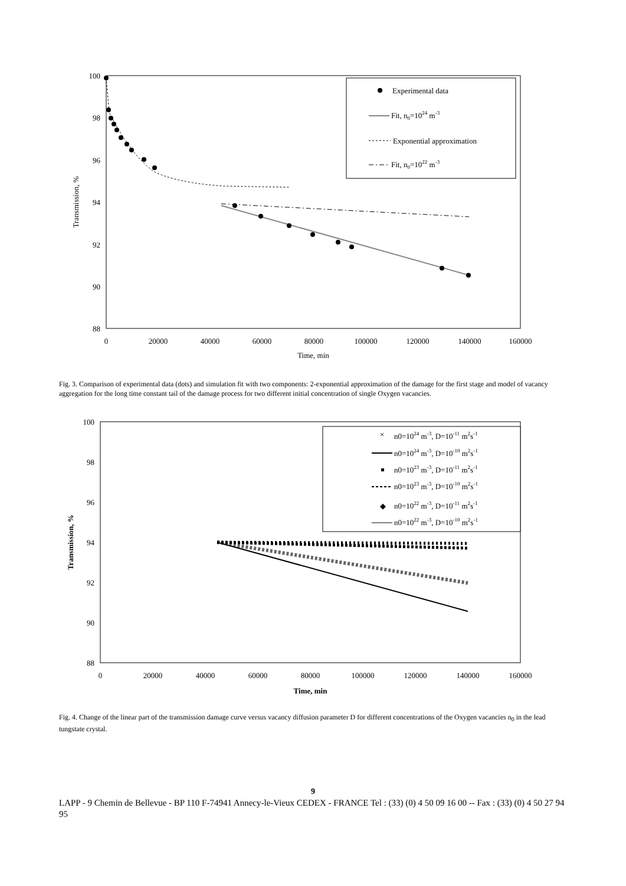100
98
96
94
92
90
88
0
20000
40000
60000
80000
100000
120000
140000
160000
Time, min
Transmission, %
Experimental data
Fit, n0=1024 m-3
Exponential approximation
Fit, n0=1022 m-3
Fig. 3. Comparison of experimental data (dots) and simulation fit with two components: 2-exponential approximation of the damage for the first stage and model of vacancy aggregation for the long time constant tail of the damage process for two different initial concentration of single Oxygen vacancies.
100
98
96
94
92
90
88
0
20000
40000
60000
80000
100000
120000
140000
160000
Time, min
Transmission, %
×
n0=1024 m-3, D=10-11 m2s-1
n0=1024 m-3, D=10-10 m2s-1
n0=1023 m-3, D=10-11 m2s-1
n0=1023 m-3, D=10-10 m2s-1
◆
n0=1022 m-3, D=10-11 m2s-1
n0=1022 m-3, D=10-10 m2s-1
Fig. 4. Change of the linear part of the transmission damage curve versus vacancy diffusion parameter D for different concentrations of the Oxygen vacancies n<sub>0</sub> in the lead tungstate crystal.
9
LAPP - 9 Chemin de Bellevue - BP 110 F-74941 Annecy-le-Vieux CEDEX - FRANCE Tel : (33) (0) 4 50 09 16 00 -- Fax : (33) (0) 4 50 27 94 95